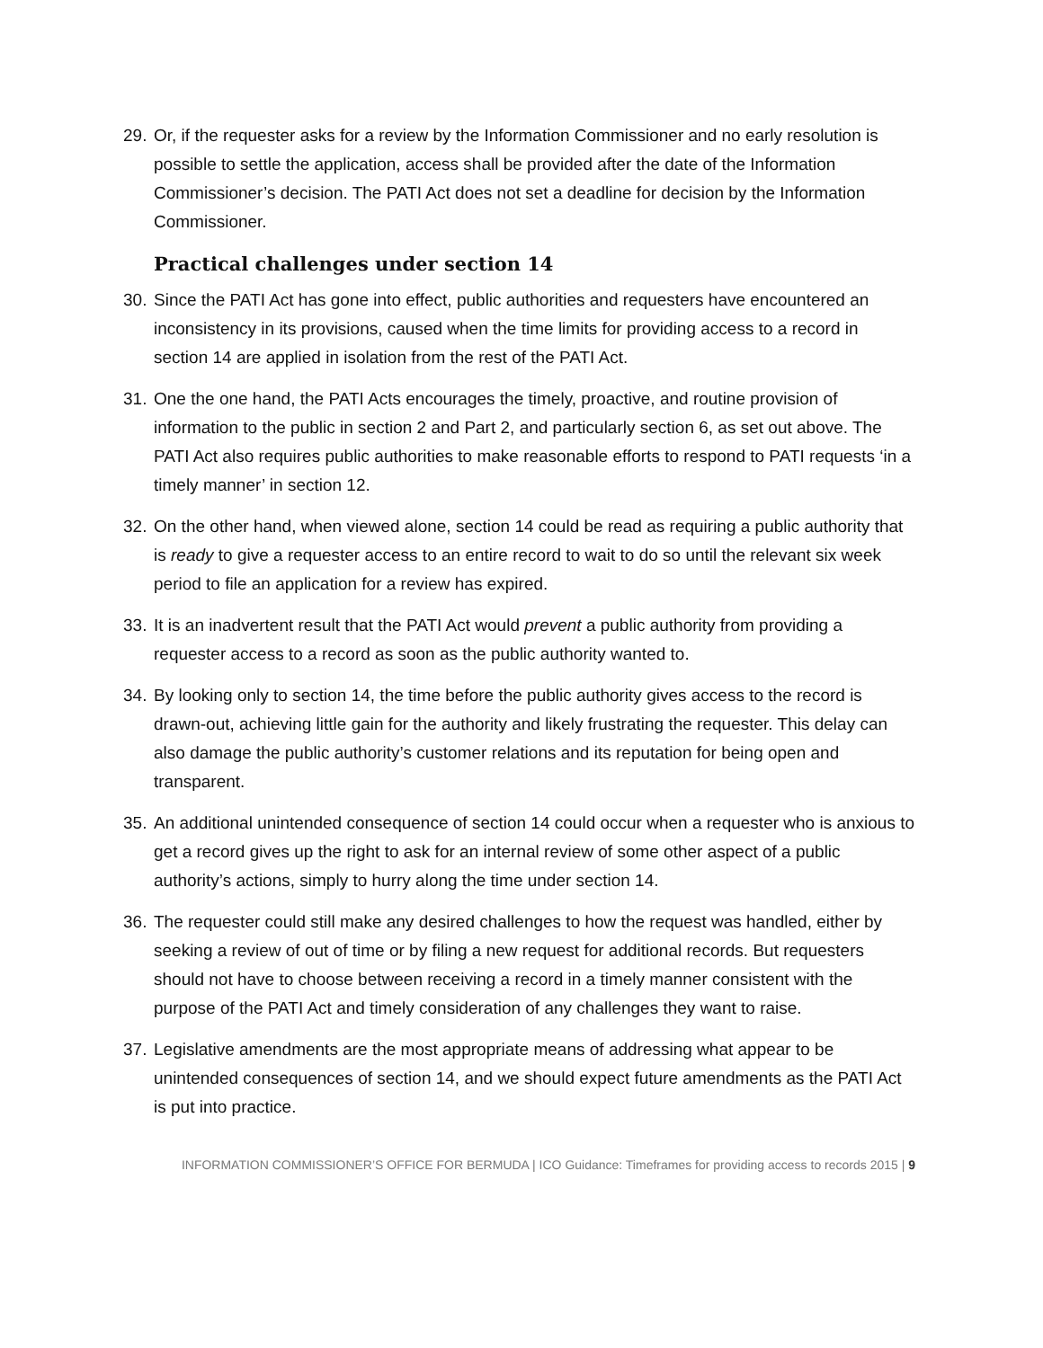29.
Or, if the requester asks for a review by the Information Commissioner and no early resolution is possible to settle the application, access shall be provided after the date of the Information Commissioner’s decision. The PATI Act does not set a deadline for decision by the Information Commissioner.
Practical challenges under section 14
30.
Since the PATI Act has gone into effect, public authorities and requesters have encountered an inconsistency in its provisions, caused when the time limits for providing access to a record in section 14 are applied in isolation from the rest of the PATI Act.
31.
One the one hand, the PATI Acts encourages the timely, proactive, and routine provision of information to the public in section 2 and Part 2, and particularly section 6, as set out above. The PATI Act also requires public authorities to make reasonable efforts to respond to PATI requests ‘in a timely manner’ in section 12.
32.
On the other hand, when viewed alone, section 14 could be read as requiring a public authority that is ready to give a requester access to an entire record to wait to do so until the relevant six week period to file an application for a review has expired.
33.
It is an inadvertent result that the PATI Act would prevent a public authority from providing a requester access to a record as soon as the public authority wanted to.
34.
By looking only to section 14, the time before the public authority gives access to the record is drawn-out, achieving little gain for the authority and likely frustrating the requester. This delay can also damage the public authority’s customer relations and its reputation for being open and transparent.
35.
An additional unintended consequence of section 14 could occur when a requester who is anxious to get a record gives up the right to ask for an internal review of some other aspect of a public authority’s actions, simply to hurry along the time under section 14.
36.
The requester could still make any desired challenges to how the request was handled, either by seeking a review of out of time or by filing a new request for additional records. But requesters should not have to choose between receiving a record in a timely manner consistent with the purpose of the PATI Act and timely consideration of any challenges they want to raise.
37.
Legislative amendments are the most appropriate means of addressing what appear to be unintended consequences of section 14, and we should expect future amendments as the PATI Act is put into practice.
INFORMATION COMMISSIONER’S OFFICE FOR BERMUDA | ICO Guidance: Timeframes for providing access to records 2015 | 9